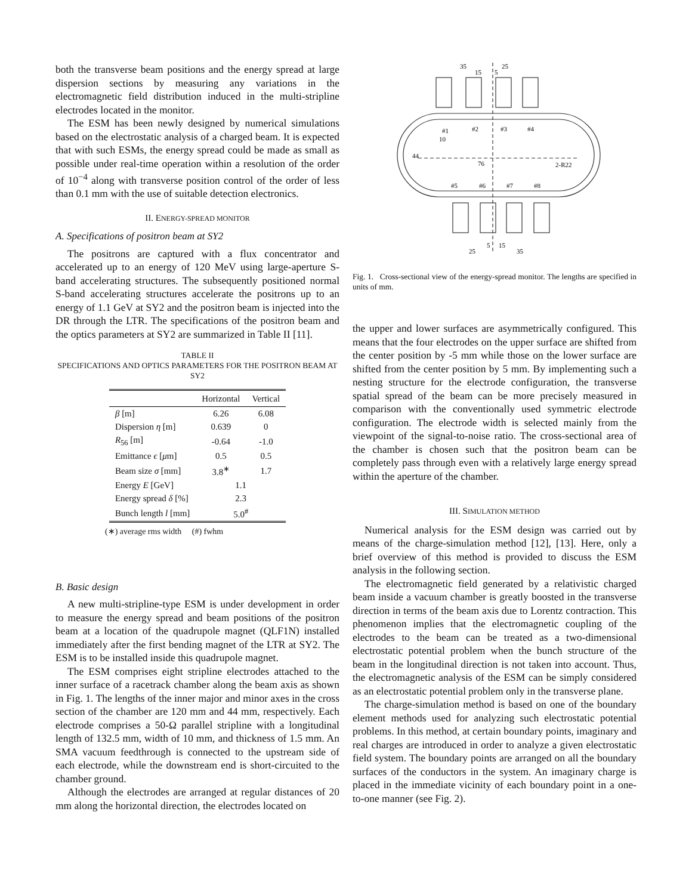both the transverse beam positions and the energy spread at large dispersion sections by measuring any variations in the electromagnetic field distribution induced in the multi-stripline electrodes located in the monitor.
The ESM has been newly designed by numerical simulations based on the electrostatic analysis of a charged beam. It is expected that with such ESMs, the energy spread could be made as small as possible under real-time operation within a resolution of the order of 10<sup>−4</sup> along with transverse position control of the order of less than 0.1 mm with the use of suitable detection electronics.
II. ENERGY-SPREAD MONITOR
A. Specifications of positron beam at SY2
The positrons are captured with a flux concentrator and accelerated up to an energy of 120 MeV using large-aperture S-band accelerating structures. The subsequently positioned normal S-band accelerating structures accelerate the positrons up to an energy of 1.1 GeV at SY2 and the positron beam is injected into the DR through the LTR. The specifications of the positron beam and the optics parameters at SY2 are summarized in Table II [11].
TABLE II
SPECIFICATIONS AND OPTICS PARAMETERS FOR THE POSITRON BEAM AT SY2
| | Horizontal | Vertical |
| --- | --- | --- |
| β [m] | 6.26 | 6.08 |
| Dispersion η [m] | 0.639 | 0 |
| R<sub>56</sub> [m] | -0.64 | -1.0 |
| Emittance ϵ [ μ m] | 0.5 | 0.5 |
| Beam size σ [mm] | 3.8<sup>∗</sup> | 1.7 |
| Energy E [GeV] | 1.1 | |
| Energy spread δ [%] | 2.3 | |
| Bunch length l [mm] | 5.0<sup>#</sup> | |
(∗) average rms width (#) fwhm
B. Basic design
A new multi-stripline-type ESM is under development in order to measure the energy spread and beam positions of the positron beam at a location of the quadrupole magnet (QLF1N) installed immediately after the first bending magnet of the LTR at SY2. The ESM is to be installed inside this quadrupole magnet.
The ESM comprises eight stripline electrodes attached to the inner surface of a racetrack chamber along the beam axis as shown in Fig. 1. The lengths of the inner major and minor axes in the cross section of the chamber are 120 mm and 44 mm, respectively. Each electrode comprises a 50-Ω parallel stripline with a longitudinal length of 132.5 mm, width of 10 mm, and thickness of 1.5 mm. An SMA vacuum feedthrough is connected to the upstream side of each electrode, while the downstream end is short-circuited to the chamber ground.
Although the electrodes are arranged at regular distances of 20 mm along the horizontal direction, the electrodes located on
35
25
15
5
#1
#2
#3
#4
10
44
76
2-R22
#5
#6
#7
#8
5
15
25
35
Fig. 1. Cross-sectional view of the energy-spread monitor. The lengths are specified in units of mm.
the upper and lower surfaces are asymmetrically configured. This means that the four electrodes on the upper surface are shifted from the center position by -5 mm while those on the lower surface are shifted from the center position by 5 mm. By implementing such a nesting structure for the electrode configuration, the transverse spatial spread of the beam can be more precisely measured in comparison with the conventionally used symmetric electrode configuration. The electrode width is selected mainly from the viewpoint of the signal-to-noise ratio. The cross-sectional area of the chamber is chosen such that the positron beam can be completely pass through even with a relatively large energy spread within the aperture of the chamber.
III. SIMULATION METHOD
Numerical analysis for the ESM design was carried out by means of the charge-simulation method [12], [13]. Here, only a brief overview of this method is provided to discuss the ESM analysis in the following section.
The electromagnetic field generated by a relativistic charged beam inside a vacuum chamber is greatly boosted in the transverse direction in terms of the beam axis due to Lorentz contraction. This phenomenon implies that the electromagnetic coupling of the electrodes to the beam can be treated as a two-dimensional electrostatic potential problem when the bunch structure of the beam in the longitudinal direction is not taken into account. Thus, the electromagnetic analysis of the ESM can be simply considered as an electrostatic potential problem only in the transverse plane.
The charge-simulation method is based on one of the boundary element methods used for analyzing such electrostatic potential problems. In this method, at certain boundary points, imaginary and real charges are introduced in order to analyze a given electrostatic field system. The boundary points are arranged on all the boundary surfaces of the conductors in the system. An imaginary charge is placed in the immediate vicinity of each boundary point in a one-to-one manner (see Fig. 2).